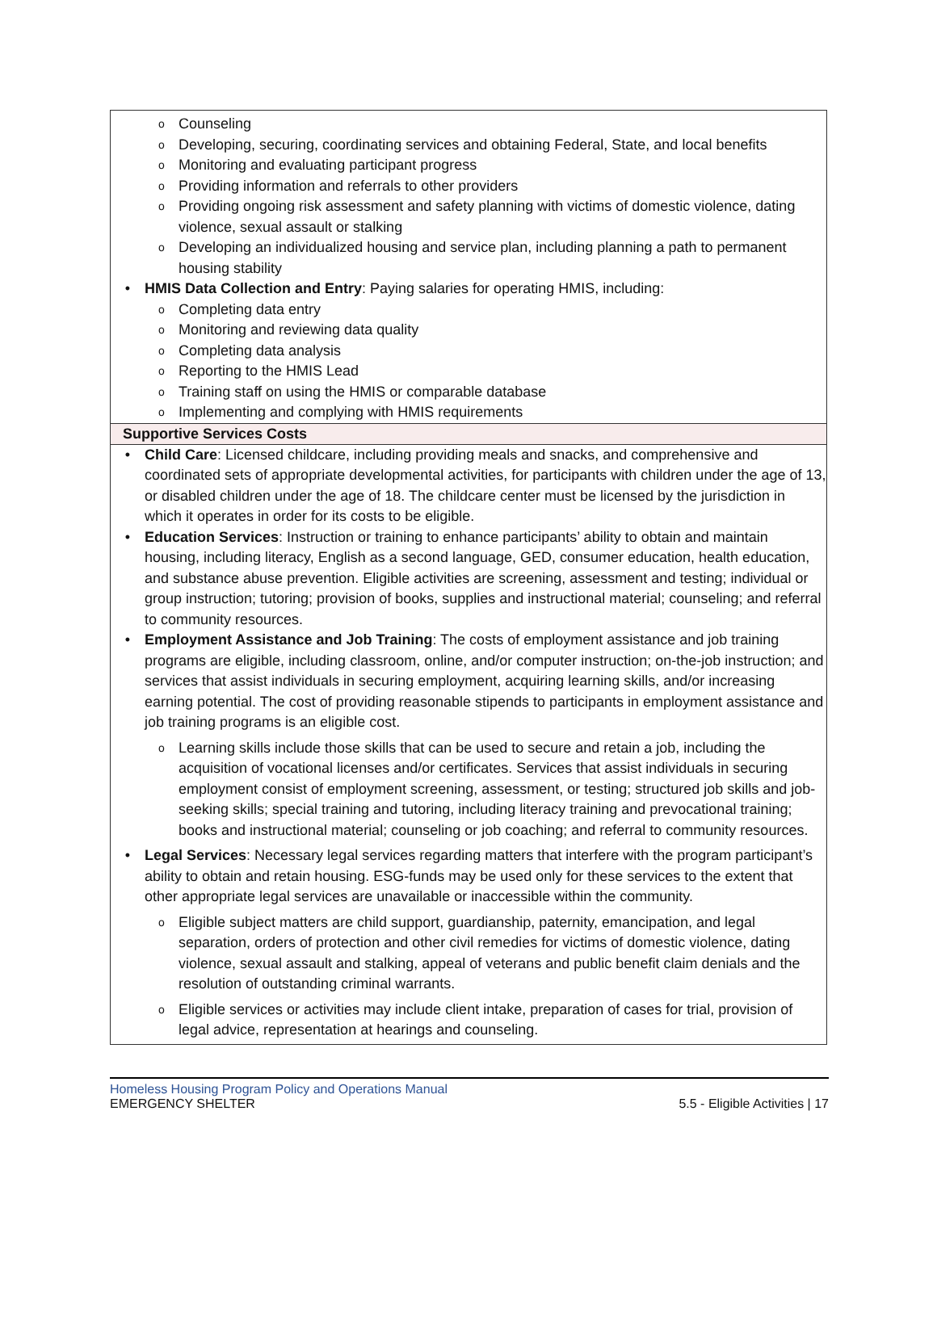| o Counseling o Developing, securing, coordinating services and obtaining Federal, State, and local benefits o Monitoring and evaluating participant progress o Providing information and referrals to other providers o Providing ongoing risk assessment and safety planning with victims of domestic violence, dating violence, sexual assault or stalking o Developing an individualized housing and service plan, including planning a path to permanent housing stability • HMIS Data Collection and Entry : Paying salaries for operating HMIS, including: o Completing data entry o Monitoring and reviewing data quality o Completing data analysis o Reporting to the HMIS Lead o Training staff on using the HMIS or comparable database o Implementing and complying with HMIS requirements |
| Supportive Services Costs |
| • Child Care : Licensed childcare, including providing meals and snacks, and comprehensive and coordinated sets of appropriate developmental activities, for participants with children under the age of 13, or disabled children under the age of 18. The childcare center must be licensed by the jurisdiction in which it operates in order for its costs to be eligible. • Education Services : Instruction or training to enhance participants’ ability to obtain and maintain housing, including literacy, English as a second language, GED, consumer education, health education, and substance abuse prevention. Eligible activities are screening, assessment and testing; individual or group instruction; tutoring; provision of books, supplies and instructional material; counseling; and referral to community resources. • Employment Assistance and Job Training : The costs of employment assistance and job training programs are eligible, including classroom, online, and/or computer instruction; on-the-job instruction; and services that assist individuals in securing employment, acquiring learning skills, and/or increasing earning potential. The cost of providing reasonable stipends to participants in employment assistance and job training programs is an eligible cost. o Learning skills include those skills that can be used to secure and retain a job, including the acquisition of vocational licenses and/or certificates. Services that assist individuals in securing employment consist of employment screening, assessment, or testing; structured job skills and job-seeking skills; special training and tutoring, including literacy training and prevocational training; books and instructional material; counseling or job coaching; and referral to community resources. • Legal Services : Necessary legal services regarding matters that interfere with the program participant’s ability to obtain and retain housing. ESG-funds may be used only for these services to the extent that other appropriate legal services are unavailable or inaccessible within the community. o Eligible subject matters are child support, guardianship, paternity, emancipation, and legal separation, orders of protection and other civil remedies for victims of domestic violence, dating violence, sexual assault and stalking, appeal of veterans and public benefit claim denials and the resolution of outstanding criminal warrants. o Eligible services or activities may include client intake, preparation of cases for trial, provision of legal advice, representation at hearings and counseling. |
Homeless Housing Program Policy and Operations Manual
EMERGENCY SHELTER 5.5 - Eligible Activities | 17